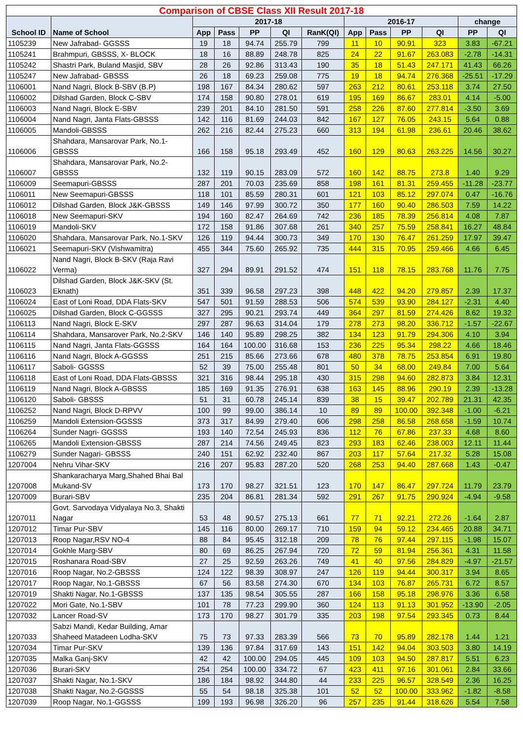| Comparison of CBSE Class XII Result 2017-18 | | | | | | | | | | | | |
| --- | --- | --- | --- | --- | --- | --- | --- | --- | --- | --- | --- | --- |
| School ID | Name of School | 2017-18 | | | | | 2016-17 | | | | change | |
| | | App | Pass | PP | QI | RanK(QI) | App | Pass | PP | QI | PP | QI |
| 1105239 | New Jafrabad- GGSSS | 19 | 18 | 94.74 | 255.79 | 799 | 11 | 10 | 90.91 | 323 | 3.83 | -67.21 |
| 1105241 | Brahmpuri, GBSSS, X- BLOCK | 18 | 16 | 88.89 | 248.78 | 825 | 24 | 22 | 91.67 | 263.083 | -2.78 | -14.31 |
| 1105242 | Shastri Park, Buland Masjid, SBV | 28 | 26 | 92.86 | 313.43 | 190 | 35 | 18 | 51.43 | 247.171 | 41.43 | 66.26 |
| 1105247 | New Jafrabad- GBSSS | 26 | 18 | 69.23 | 259.08 | 775 | 19 | 18 | 94.74 | 276.368 | -25.51 | -17.29 |
| 1106001 | Nand Nagri, Block B-SBV (B.P) | 198 | 167 | 84.34 | 280.62 | 597 | 263 | 212 | 80.61 | 253.118 | 3.74 | 27.50 |
| 1106002 | Dilshad Garden, Block C-SBV | 174 | 158 | 90.80 | 278.01 | 619 | 195 | 169 | 86.67 | 283.01 | 4.14 | -5.00 |
| 1106003 | Nand Nagri, Block E-SBV | 239 | 201 | 84.10 | 281.50 | 591 | 258 | 226 | 87.60 | 277.814 | -3.50 | 3.69 |
| 1106004 | Nand Nagri, Janta Flats-GBSSS | 142 | 116 | 81.69 | 244.03 | 842 | 167 | 127 | 76.05 | 243.15 | 5.64 | 0.88 |
| 1106005 | Mandoli-GBSSS | 262 | 216 | 82.44 | 275.23 | 660 | 313 | 194 | 61.98 | 236.61 | 20.46 | 38.62 |
| 1106006 | Shahdara, Mansarovar Park, No.1-GBSSS | 166 | 158 | 95.18 | 293.49 | 452 | 160 | 129 | 80.63 | 263.225 | 14.56 | 30.27 |
| 1106007 | Shahdara, Mansarovar Park, No.2-GBSSS | 132 | 119 | 90.15 | 283.09 | 572 | 160 | 142 | 88.75 | 273.8 | 1.40 | 9.29 |
| 1106009 | Seemapuri-GBSSS | 287 | 201 | 70.03 | 235.69 | 858 | 198 | 161 | 81.31 | 259.455 | -11.28 | -23.77 |
| 1106011 | New Seemapuri-GBSSS | 118 | 101 | 85.59 | 280.31 | 601 | 121 | 103 | 85.12 | 297.074 | 0.47 | -16.76 |
| 1106012 | Dilshad Garden, Block J&K-GBSSS | 149 | 146 | 97.99 | 300.72 | 350 | 177 | 160 | 90.40 | 286.503 | 7.59 | 14.22 |
| 1106018 | New Seemapuri-SKV | 194 | 160 | 82.47 | 264.69 | 742 | 236 | 185 | 78.39 | 256.814 | 4.08 | 7.87 |
| 1106019 | Mandoli-SKV | 172 | 158 | 91.86 | 307.68 | 261 | 340 | 257 | 75.59 | 258.841 | 16.27 | 48.84 |
| 1106020 | Shahdara, Mansarovar Park, No.1-SKV | 126 | 119 | 94.44 | 300.73 | 349 | 170 | 130 | 76.47 | 261.259 | 17.97 | 39.47 |
| 1106021 | Seemapuri-SKV (Vishwamitra) | 455 | 344 | 75.60 | 265.92 | 735 | 444 | 315 | 70.95 | 259.466 | 4.66 | 6.45 |
| 1106022 | Nand Nagri, Block B-SKV (Raja Ravi Verma) | 327 | 294 | 89.91 | 291.52 | 474 | 151 | 118 | 78.15 | 283.768 | 11.76 | 7.75 |
| 1106023 | Dilshad Garden, Block J&K-SKV (St. Eknath) | 351 | 339 | 96.58 | 297.23 | 398 | 448 | 422 | 94.20 | 279.857 | 2.39 | 17.37 |
| 1106024 | East of Loni Road, DDA Flats-SKV | 547 | 501 | 91.59 | 288.53 | 506 | 574 | 539 | 93.90 | 284.127 | -2.31 | 4.40 |
| 1106025 | Dilshad Garden, Block C-GGSSS | 327 | 295 | 90.21 | 293.74 | 449 | 364 | 297 | 81.59 | 274.426 | 8.62 | 19.32 |
| 1106113 | Nand Nagri, Block E-SKV | 297 | 287 | 96.63 | 314.04 | 179 | 278 | 273 | 98.20 | 336.712 | -1.57 | -22.67 |
| 1106114 | Shahdara, Mansarover Park, No.2-SKV | 146 | 140 | 95.89 | 298.25 | 382 | 134 | 123 | 91.79 | 294.306 | 4.10 | 3.94 |
| 1106115 | Nand Nagri, Janta Flats-GGSSS | 164 | 164 | 100.00 | 316.68 | 153 | 236 | 225 | 95.34 | 298.22 | 4.66 | 18.46 |
| 1106116 | Nand Nagri, Block A-GGSSS | 251 | 215 | 85.66 | 273.66 | 678 | 480 | 378 | 78.75 | 253.854 | 6.91 | 19.80 |
| 1106117 | Saboli- GGSSS | 52 | 39 | 75.00 | 255.48 | 801 | 50 | 34 | 68.00 | 249.84 | 7.00 | 5.64 |
| 1106118 | East of Loni Road, DDA Flats-GBSSS | 321 | 316 | 98.44 | 295.18 | 430 | 315 | 298 | 94.60 | 282.873 | 3.84 | 12.31 |
| 1106119 | Nand Nagri, Block A-GBSSS | 185 | 169 | 91.35 | 276.91 | 638 | 163 | 145 | 88.96 | 290.19 | 2.39 | -13.28 |
| 1106120 | Saboli- GBSSS | 51 | 31 | 60.78 | 245.14 | 839 | 38 | 15 | 39.47 | 202.789 | 21.31 | 42.35 |
| 1106252 | Nand Nagri, Block D-RPVV | 100 | 99 | 99.00 | 386.14 | 10 | 89 | 89 | 100.00 | 392.348 | -1.00 | -6.21 |
| 1106259 | Mandoli Extension-GGSSS | 373 | 317 | 84.99 | 279.40 | 606 | 298 | 258 | 86.58 | 268.658 | -1.59 | 10.74 |
| 1106264 | Sunder Nagri- GGSSS | 193 | 140 | 72.54 | 245.93 | 836 | 112 | 76 | 67.86 | 237.33 | 4.68 | 8.60 |
| 1106265 | Mandoli Extension-GBSSS | 287 | 214 | 74.56 | 249.45 | 823 | 293 | 183 | 62.46 | 238.003 | 12.11 | 11.44 |
| 1106279 | Sunder Nagari- GBSSS | 240 | 151 | 62.92 | 232.40 | 867 | 203 | 117 | 57.64 | 217.32 | 5.28 | 15.08 |
| 1207004 | Nehru Vihar-SKV | 216 | 207 | 95.83 | 287.20 | 520 | 268 | 253 | 94.40 | 287.668 | 1.43 | -0.47 |
| 1207008 | Shankaracharya Marg,Shahed Bhai Bal Mukand-SV | 173 | 170 | 98.27 | 321.51 | 123 | 170 | 147 | 86.47 | 297.724 | 11.79 | 23.79 |
| 1207009 | Burari-SBV | 235 | 204 | 86.81 | 281.34 | 592 | 291 | 267 | 91.75 | 290.924 | -4.94 | -9.58 |
| 1207011 | Govt. Sarvodaya Vidyalaya No.3, Shakti Nagar | 53 | 48 | 90.57 | 275.13 | 661 | 77 | 71 | 92.21 | 272.26 | -1.64 | 2.87 |
| 1207012 | Timar Pur-SBV | 145 | 116 | 80.00 | 269.17 | 710 | 159 | 94 | 59.12 | 234.465 | 20.88 | 34.71 |
| 1207013 | Roop Nagar,RSV NO-4 | 88 | 84 | 95.45 | 312.18 | 209 | 78 | 76 | 97.44 | 297.115 | -1.98 | 15.07 |
| 1207014 | Gokhle Marg-SBV | 80 | 69 | 86.25 | 267.94 | 720 | 72 | 59 | 81.94 | 256.361 | 4.31 | 11.58 |
| 1207015 | Roshanara Road-SBV | 27 | 25 | 92.59 | 263.26 | 749 | 41 | 40 | 97.56 | 284.829 | -4.97 | -21.57 |
| 1207016 | Roop Nagar, No.2-GBSSS | 124 | 122 | 98.39 | 308.97 | 247 | 126 | 119 | 94.44 | 300.317 | 3.94 | 8.65 |
| 1207017 | Roop Nagar, No.1-GBSSS | 67 | 56 | 83.58 | 274.30 | 670 | 134 | 103 | 76.87 | 265.731 | 6.72 | 8.57 |
| 1207019 | Shakti Nagar, No.1-GBSSS | 137 | 135 | 98.54 | 305.55 | 287 | 166 | 158 | 95.18 | 298.976 | 3.36 | 6.58 |
| 1207022 | Mori Gate, No.1-SBV | 101 | 78 | 77.23 | 299.90 | 360 | 124 | 113 | 91.13 | 301.952 | -13.90 | -2.05 |
| 1207032 | Lancer Road-SV | 173 | 170 | 98.27 | 301.79 | 335 | 203 | 198 | 97.54 | 293.345 | 0.73 | 8.44 |
| 1207033 | Sabzi Mandi, Kedar Building, Amar Shaheed Matadeen Lodha-SKV | 75 | 73 | 97.33 | 283.39 | 566 | 73 | 70 | 95.89 | 282.178 | 1.44 | 1.21 |
| 1207034 | Timar Pur-SKV | 139 | 136 | 97.84 | 317.69 | 143 | 151 | 142 | 94.04 | 303.503 | 3.80 | 14.19 |
| 1207035 | Malka Ganj-SKV | 42 | 42 | 100.00 | 294.05 | 445 | 109 | 103 | 94.50 | 287.817 | 5.51 | 6.23 |
| 1207036 | Burari-SKV | 254 | 254 | 100.00 | 334.72 | 67 | 423 | 411 | 97.16 | 301.061 | 2.84 | 33.66 |
| 1207037 | Shakti Nagar, No.1-SKV | 186 | 184 | 98.92 | 344.80 | 44 | 233 | 225 | 96.57 | 328.549 | 2.36 | 16.25 |
| 1207038 | Shakti Nagar, No.2-GGSSS | 55 | 54 | 98.18 | 325.38 | 101 | 52 | 52 | 100.00 | 333.962 | -1.82 | -8.58 |
| 1207039 | Roop Nagar, No.1-GGSSS | 199 | 193 | 96.98 | 326.20 | 96 | 257 | 235 | 91.44 | 318.626 | 5.54 | 7.58 |